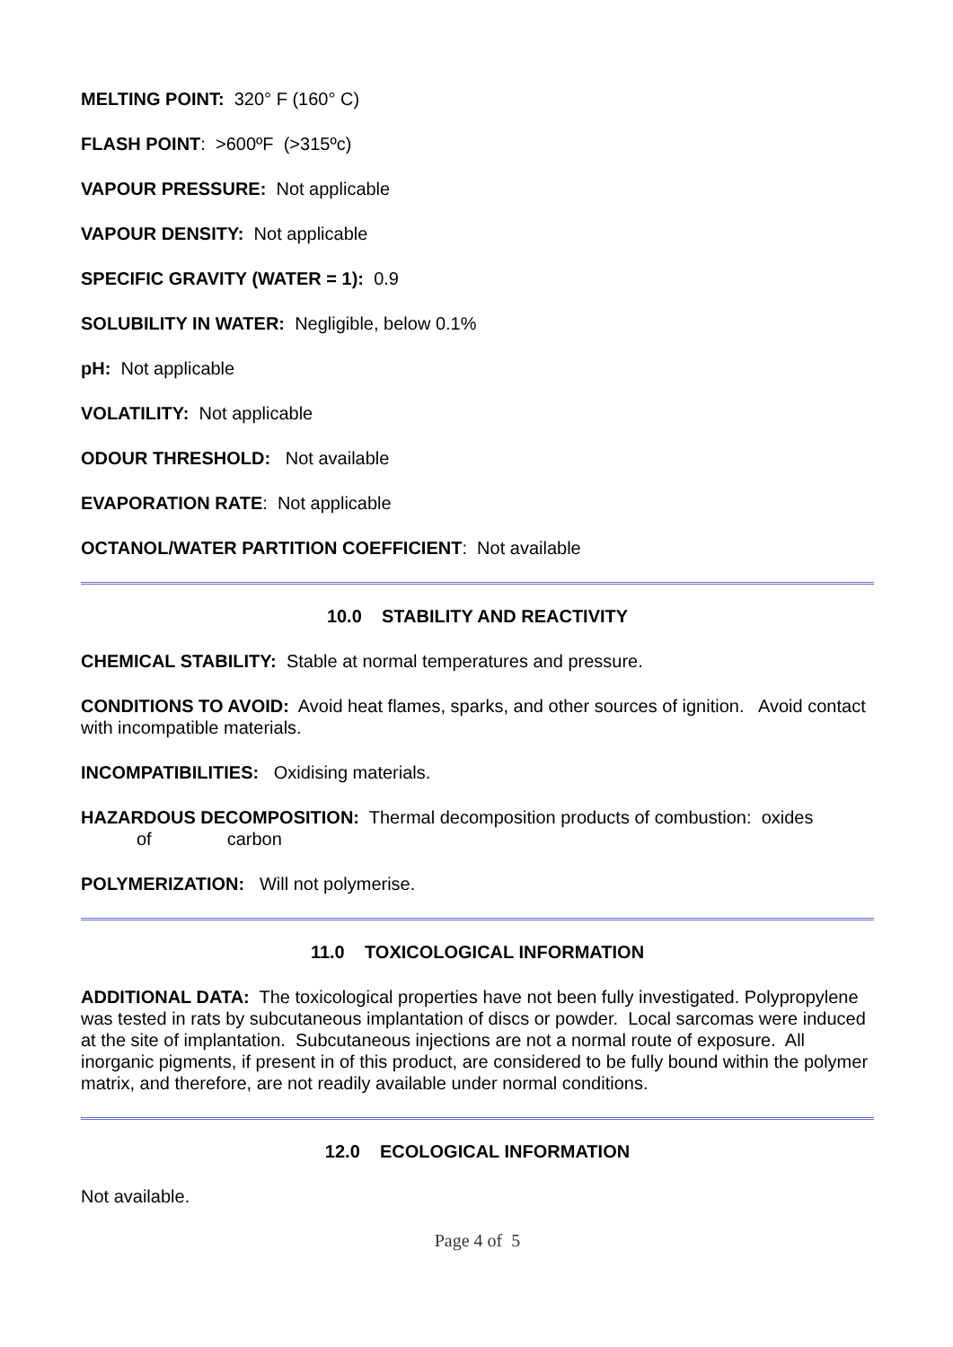MELTING POINT: 320° F (160° C)
FLASH POINT: >600ºF (>315ºc)
VAPOUR PRESSURE: Not applicable
VAPOUR DENSITY: Not applicable
SPECIFIC GRAVITY (WATER = 1): 0.9
SOLUBILITY IN WATER: Negligible, below 0.1%
pH: Not applicable
VOLATILITY: Not applicable
ODOUR THRESHOLD: Not available
EVAPORATION RATE: Not applicable
OCTANOL/WATER PARTITION COEFFICIENT: Not available
10.0 STABILITY AND REACTIVITY
CHEMICAL STABILITY: Stable at normal temperatures and pressure.
CONDITIONS TO AVOID: Avoid heat flames, sparks, and other sources of ignition. Avoid contact with incompatible materials.
INCOMPATIBILITIES: Oxidising materials.
HAZARDOUS DECOMPOSITION: Thermal decomposition products of combustion: oxides
of carbon
POLYMERIZATION: Will not polymerise.
11.0 TOXICOLOGICAL INFORMATION
ADDITIONAL DATA: The toxicological properties have not been fully investigated. Polypropylene was tested in rats by subcutaneous implantation of discs or powder. Local sarcomas were induced at the site of implantation. Subcutaneous injections are not a normal route of exposure. All inorganic pigments, if present in of this product, are considered to be fully bound within the polymer matrix, and therefore, are not readily available under normal conditions.
12.0 ECOLOGICAL INFORMATION
Not available.
Page 4 of 5